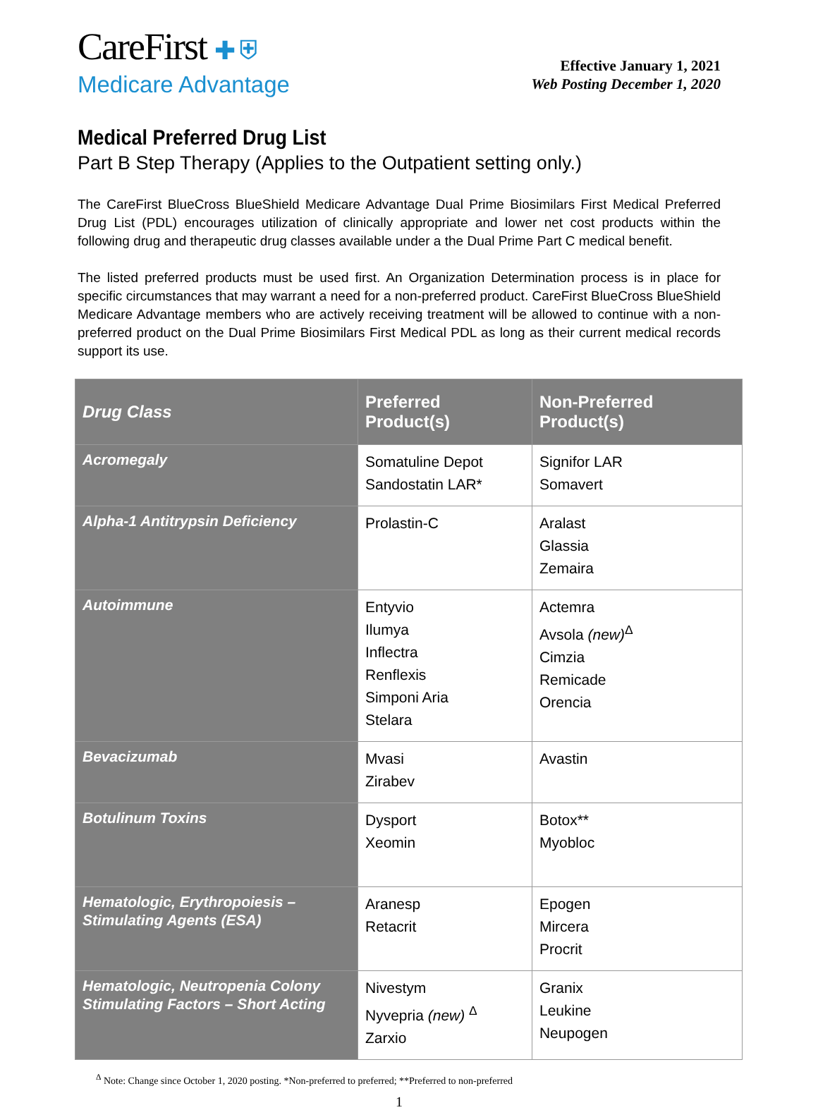CareFirst ✚ ⛨
Medicare Advantage
Effective January 1, 2021
Web Posting December 1, 2020
Medical Preferred Drug List
Part B Step Therapy (Applies to the Outpatient setting only.)
The CareFirst BlueCross BlueShield Medicare Advantage Dual Prime Biosimilars First Medical Preferred Drug List (PDL) encourages utilization of clinically appropriate and lower net cost products within the following drug and therapeutic drug classes available under a the Dual Prime Part C medical benefit.
The listed preferred products must be used first. An Organization Determination process is in place for specific circumstances that may warrant a need for a non-preferred product. CareFirst BlueCross BlueShield Medicare Advantage members who are actively receiving treatment will be allowed to continue with a non-preferred product on the Dual Prime Biosimilars First Medical PDL as long as their current medical records support its use.
| Drug Class | Preferred Product(s) | Non-Preferred Product(s) |
| --- | --- | --- |
| Acromegaly | Somatuline Depot Sandostatin LAR* | Signifor LAR Somavert |
| Alpha-1 Antitrypsin Deficiency | Prolastin-C | Aralast Glassia Zemaira |
| Autoimmune | Entyvio Ilumya Inflectra Renflexis Simponi Aria Stelara | Actemra Avsola (new)<sup>Δ</sup> Cimzia Remicade Orencia |
| Bevacizumab | Mvasi Zirabev | Avastin |
| Botulinum Toxins | Dysport Xeomin | Botox** Myobloc |
| Hematologic, Erythropoiesis –Stimulating Agents (ESA) | Aranesp Retacrit | Epogen Mircera Procrit |
| Hematologic, Neutropenia Colony Stimulating Factors – Short Acting | Nivestym Nyvepria (new) <sup>Δ</sup> Zarxio | Granix Leukine Neupogen |
<sup>Δ</sup> Note: Change since October 1, 2020 posting. *Non-preferred to preferred; **Preferred to non-preferred
1